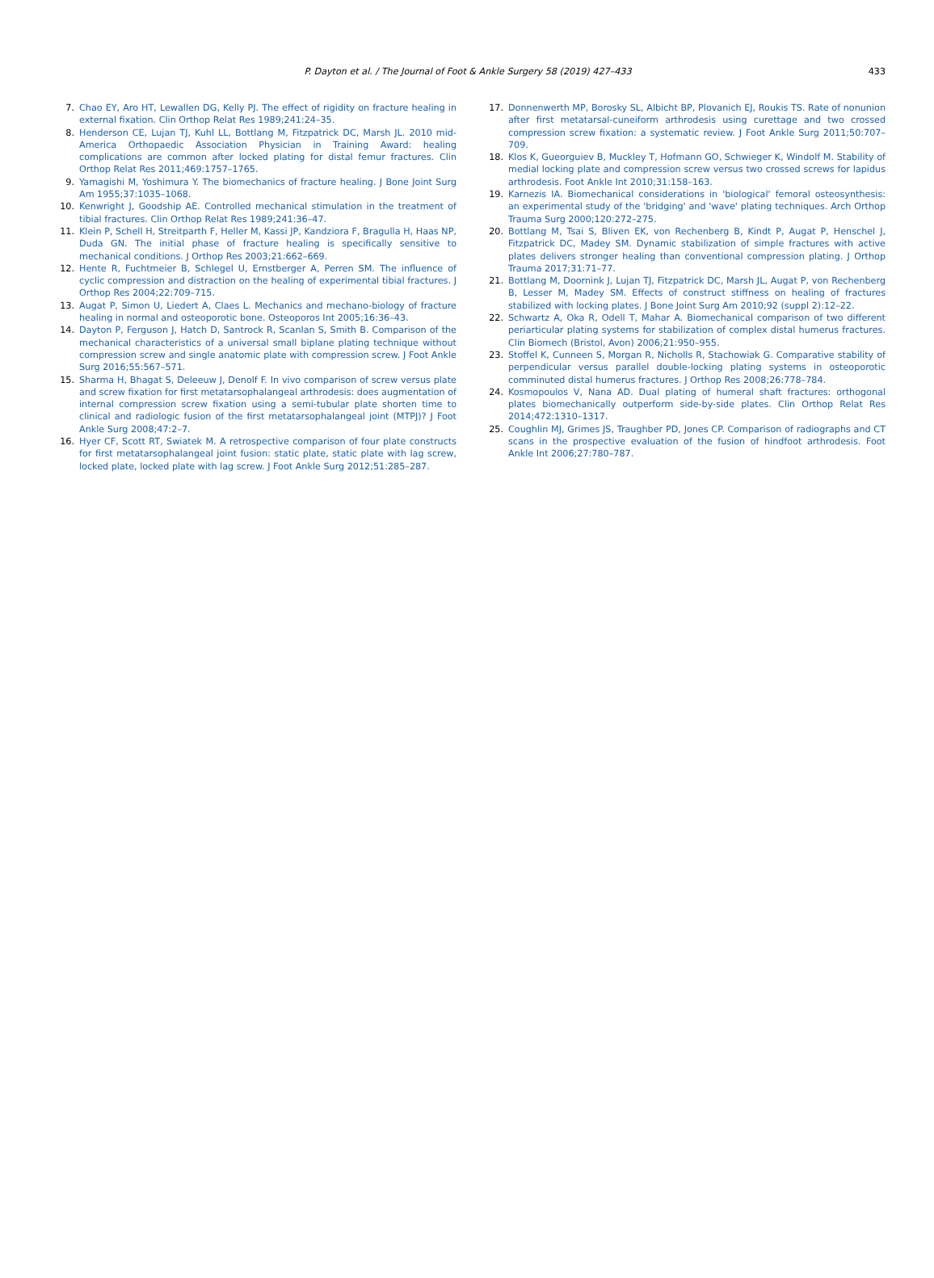P. Dayton et al. / The Journal of Foot & Ankle Surgery 58 (2019) 427–433 433
7. Chao EY, Aro HT, Lewallen DG, Kelly PJ. The effect of rigidity on fracture healing in external fixation. Clin Orthop Relat Res 1989;241:24–35.
8. Henderson CE, Lujan TJ, Kuhl LL, Bottlang M, Fitzpatrick DC, Marsh JL. 2010 mid-America Orthopaedic Association Physician in Training Award: healing complications are common after locked plating for distal femur fractures. Clin Orthop Relat Res 2011;469:1757–1765.
9. Yamagishi M, Yoshimura Y. The biomechanics of fracture healing. J Bone Joint Surg Am 1955;37:1035–1068.
10. Kenwright J, Goodship AE. Controlled mechanical stimulation in the treatment of tibial fractures. Clin Orthop Relat Res 1989;241:36–47.
11. Klein P, Schell H, Streitparth F, Heller M, Kassi JP, Kandziora F, Bragulla H, Haas NP, Duda GN. The initial phase of fracture healing is specifically sensitive to mechanical conditions. J Orthop Res 2003;21:662–669.
12. Hente R, Fuchtmeier B, Schlegel U, Ernstberger A, Perren SM. The influence of cyclic compression and distraction on the healing of experimental tibial fractures. J Orthop Res 2004;22:709–715.
13. Augat P, Simon U, Liedert A, Claes L. Mechanics and mechano-biology of fracture healing in normal and osteoporotic bone. Osteoporos Int 2005;16:36–43.
14. Dayton P, Ferguson J, Hatch D, Santrock R, Scanlan S, Smith B. Comparison of the mechanical characteristics of a universal small biplane plating technique without compression screw and single anatomic plate with compression screw. J Foot Ankle Surg 2016;55:567–571.
15. Sharma H, Bhagat S, Deleeuw J, Denolf F. In vivo comparison of screw versus plate and screw fixation for first metatarsophalangeal arthrodesis: does augmentation of internal compression screw fixation using a semi-tubular plate shorten time to clinical and radiologic fusion of the first metatarsophalangeal joint (MTPJ)? J Foot Ankle Surg 2008;47:2–7.
16. Hyer CF, Scott RT, Swiatek M. A retrospective comparison of four plate constructs for first metatarsophalangeal joint fusion: static plate, static plate with lag screw, locked plate, locked plate with lag screw. J Foot Ankle Surg 2012;51:285–287.
17. Donnenwerth MP, Borosky SL, Albicht BP, Plovanich EJ, Roukis TS. Rate of nonunion after first metatarsal-cuneiform arthrodesis using curettage and two crossed compression screw fixation: a systematic review. J Foot Ankle Surg 2011;50:707–709.
18. Klos K, Gueorguiev B, Muckley T, Hofmann GO, Schwieger K, Windolf M. Stability of medial locking plate and compression screw versus two crossed screws for lapidus arthrodesis. Foot Ankle Int 2010;31:158–163.
19. Karnezis IA. Biomechanical considerations in 'biological' femoral osteosynthesis: an experimental study of the 'bridging' and 'wave' plating techniques. Arch Orthop Trauma Surg 2000;120:272–275.
20. Bottlang M, Tsai S, Bliven EK, von Rechenberg B, Kindt P, Augat P, Henschel J, Fitzpatrick DC, Madey SM. Dynamic stabilization of simple fractures with active plates delivers stronger healing than conventional compression plating. J Orthop Trauma 2017;31:71–77.
21. Bottlang M, Doornink J, Lujan TJ, Fitzpatrick DC, Marsh JL, Augat P, von Rechenberg B, Lesser M, Madey SM. Effects of construct stiffness on healing of fractures stabilized with locking plates. J Bone Joint Surg Am 2010;92 (suppl 2):12–22.
22. Schwartz A, Oka R, Odell T, Mahar A. Biomechanical comparison of two different periarticular plating systems for stabilization of complex distal humerus fractures. Clin Biomech (Bristol, Avon) 2006;21:950–955.
23. Stoffel K, Cunneen S, Morgan R, Nicholls R, Stachowiak G. Comparative stability of perpendicular versus parallel double-locking plating systems in osteoporotic comminuted distal humerus fractures. J Orthop Res 2008;26:778–784.
24. Kosmopoulos V, Nana AD. Dual plating of humeral shaft fractures: orthogonal plates biomechanically outperform side-by-side plates. Clin Orthop Relat Res 2014;472:1310–1317.
25. Coughlin MJ, Grimes JS, Traughber PD, Jones CP. Comparison of radiographs and CT scans in the prospective evaluation of the fusion of hindfoot arthrodesis. Foot Ankle Int 2006;27:780–787.